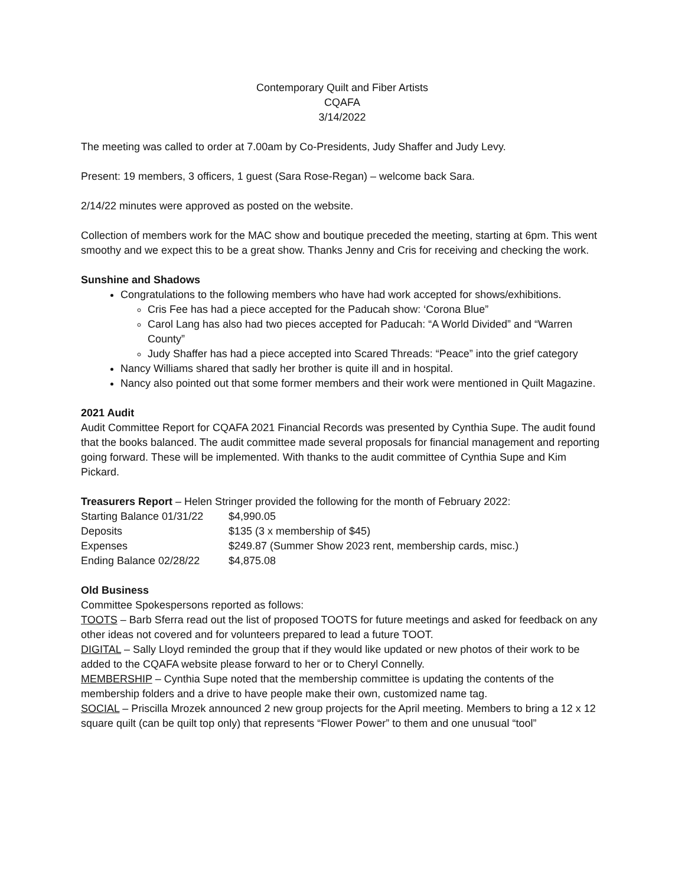Contemporary Quilt and Fiber Artists
CQAFA
3/14/2022
The meeting was called to order at 7.00am by Co-Presidents, Judy Shaffer and Judy Levy.
Present: 19 members, 3 officers, 1 guest (Sara Rose-Regan) – welcome back Sara.
2/14/22 minutes were approved as posted on the website.
Collection of members work for the MAC show and boutique preceded the meeting, starting at 6pm. This went smoothy and we expect this to be a great show. Thanks Jenny and Cris for receiving and checking the work.
Sunshine and Shadows
Congratulations to the following members who have had work accepted for shows/exhibitions.
Cris Fee has had a piece accepted for the Paducah show: ‘Corona Blue”
Carol Lang has also had two pieces accepted for Paducah: “A World Divided” and “Warren County”
Judy Shaffer has had a piece accepted into Scared Threads: “Peace” into the grief category
Nancy Williams shared that sadly her brother is quite ill and in hospital.
Nancy also pointed out that some former members and their work were mentioned in Quilt Magazine.
2021 Audit
Audit Committee Report for CQAFA 2021 Financial Records was presented by Cynthia Supe. The audit found that the books balanced. The audit committee made several proposals for financial management and reporting going forward. These will be implemented. With thanks to the audit committee of Cynthia Supe and Kim Pickard.
Treasurers Report – Helen Stringer provided the following for the month of February 2022:
| Starting Balance 01/31/22 | $4,990.05 |
| Deposits | $135 (3 x membership of $45) |
| Expenses | $249.87 (Summer Show 2023 rent, membership cards, misc.) |
| Ending Balance 02/28/22 | $4,875.08 |
Old Business
Committee Spokespersons reported as follows:
TOOTS – Barb Sferra read out the list of proposed TOOTS for future meetings and asked for feedback on any other ideas not covered and for volunteers prepared to lead a future TOOT.
DIGITAL – Sally Lloyd reminded the group that if they would like updated or new photos of their work to be added to the CQAFA website please forward to her or to Cheryl Connelly.
MEMBERSHIP – Cynthia Supe noted that the membership committee is updating the contents of the membership folders and a drive to have people make their own, customized name tag.
SOCIAL – Priscilla Mrozek announced 2 new group projects for the April meeting. Members to bring a 12 x 12 square quilt (can be quilt top only) that represents “Flower Power” to them and one unusual “tool”